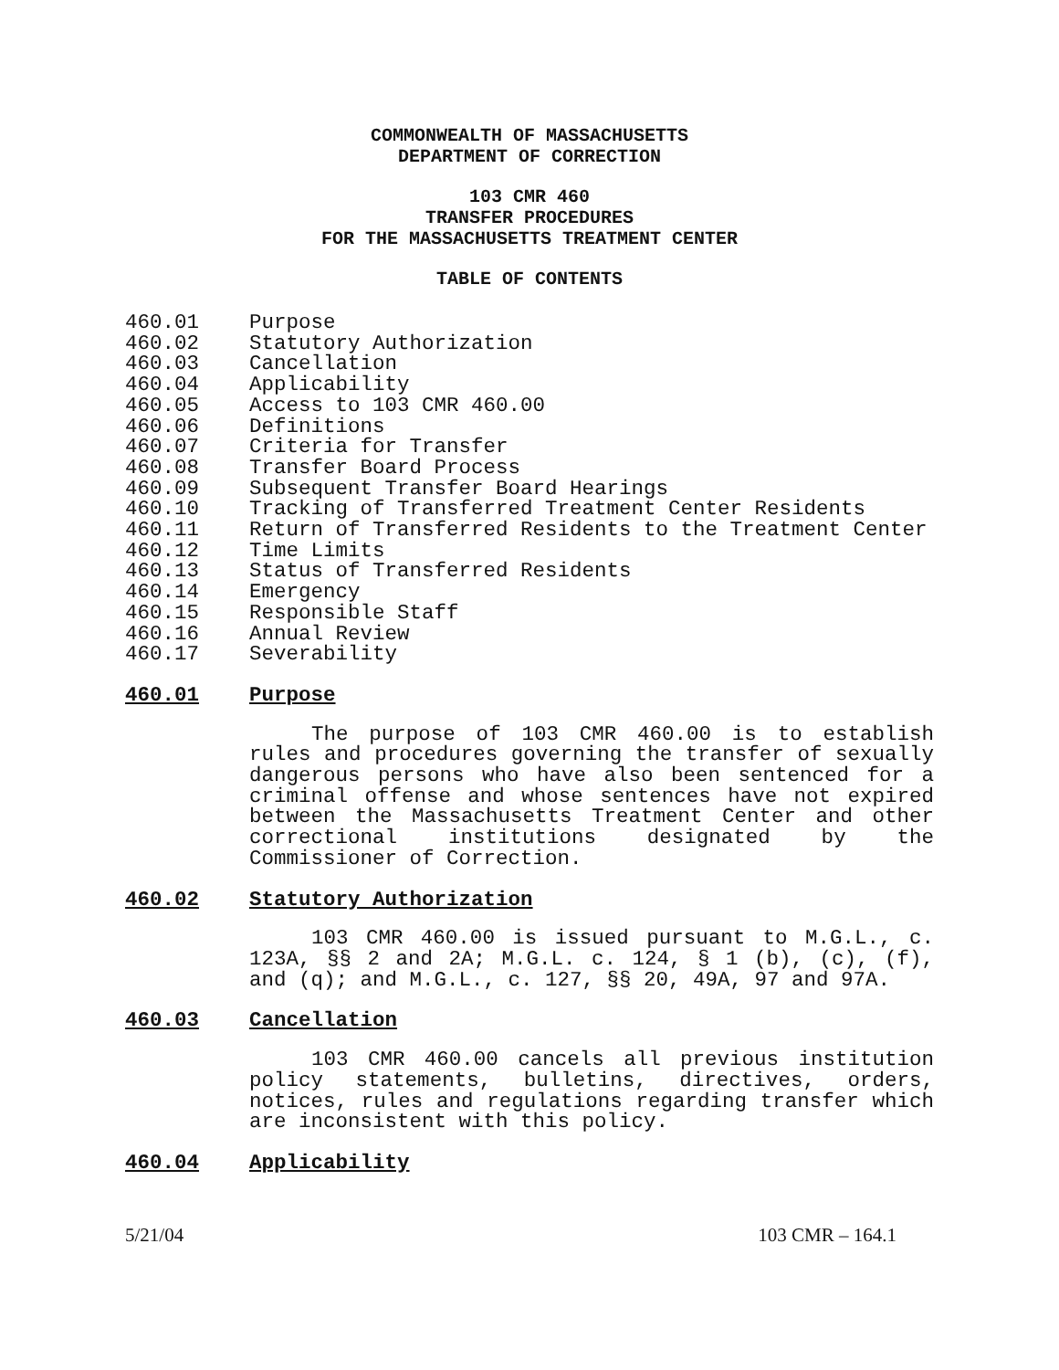COMMONWEALTH OF MASSACHUSETTS
DEPARTMENT OF CORRECTION
103 CMR 460
TRANSFER PROCEDURES
FOR THE MASSACHUSETTS TREATMENT CENTER
TABLE OF CONTENTS
460.01 Purpose
460.02 Statutory Authorization
460.03 Cancellation
460.04 Applicability
460.05 Access to 103 CMR 460.00
460.06 Definitions
460.07 Criteria for Transfer
460.08 Transfer Board Process
460.09 Subsequent Transfer Board Hearings
460.10 Tracking of Transferred Treatment Center Residents
460.11 Return of Transferred Residents to the Treatment Center
460.12 Time Limits
460.13 Status of Transferred Residents
460.14 Emergency
460.15 Responsible Staff
460.16 Annual Review
460.17 Severability
460.01 Purpose
The purpose of 103 CMR 460.00 is to establish rules and procedures governing the transfer of sexually dangerous persons who have also been sentenced for a criminal offense and whose sentences have not expired between the Massachusetts Treatment Center and other correctional institutions designated by the Commissioner of Correction.
460.02 Statutory Authorization
103 CMR 460.00 is issued pursuant to M.G.L., c. 123A, §§ 2 and 2A; M.G.L. c. 124, § 1 (b), (c), (f), and (q); and M.G.L., c. 127, §§ 20, 49A, 97 and 97A.
460.03 Cancellation
103 CMR 460.00 cancels all previous institution policy statements, bulletins, directives, orders, notices, rules and regulations regarding transfer which are inconsistent with this policy.
460.04 Applicability
5/21/04 103 CMR – 164.1